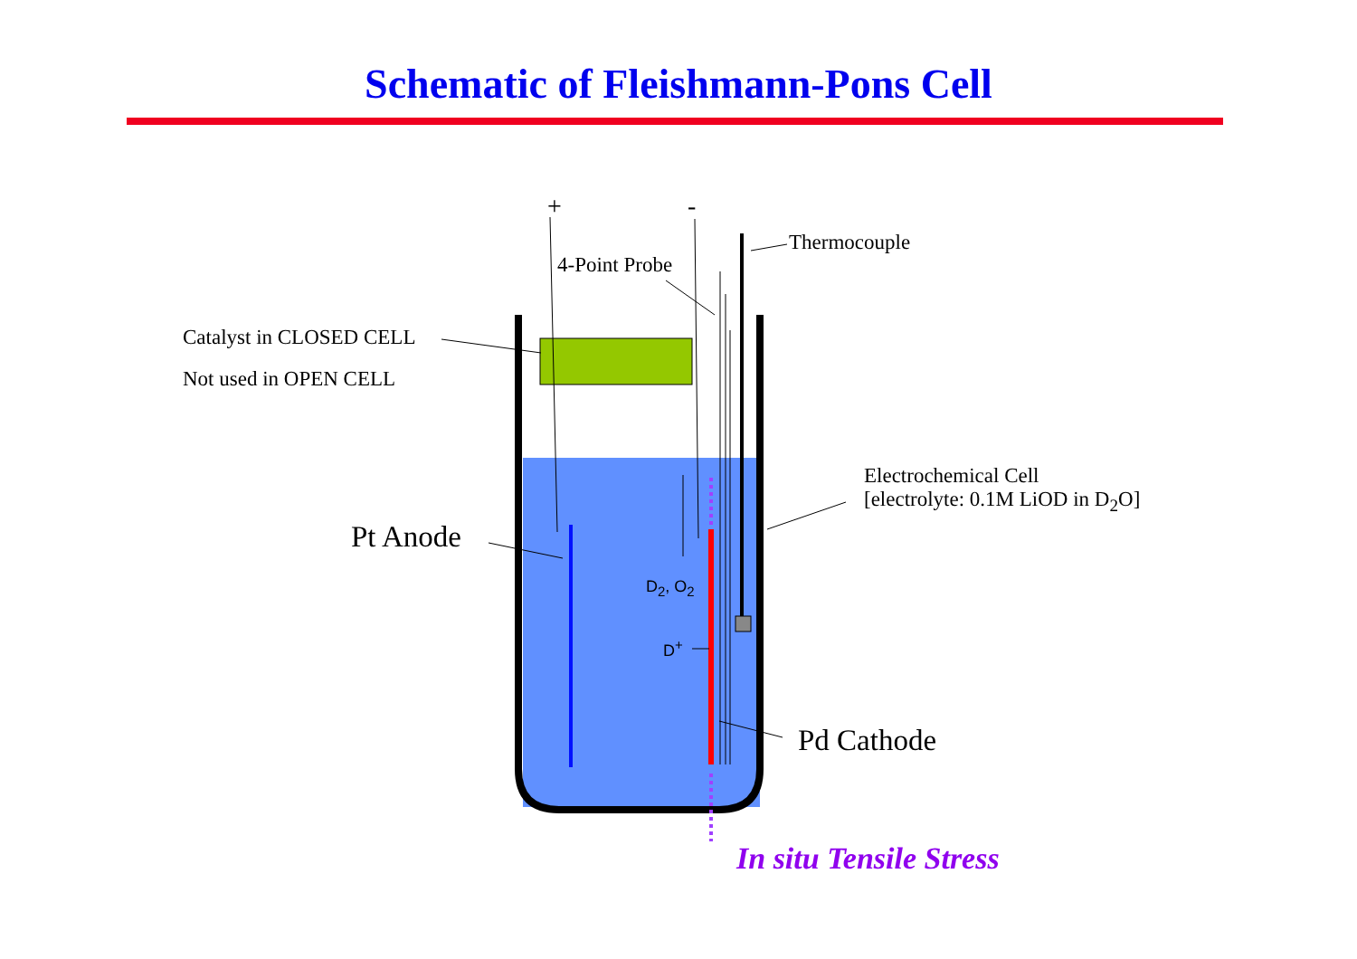Schematic of Fleishmann-Pons Cell
+ -
Thermocouple
4-Point Probe
Catalyst in CLOSED CELL
Not used in OPEN CELL
Electrochemical Cell
[electrolyte: 0.1M LiOD in D<sub>2</sub>O]
Pt Anode
D<sub>2</sub>, O<sub>2</sub>
D<sup>+</sup>
Pd Cathode
In situ Tensile Stress